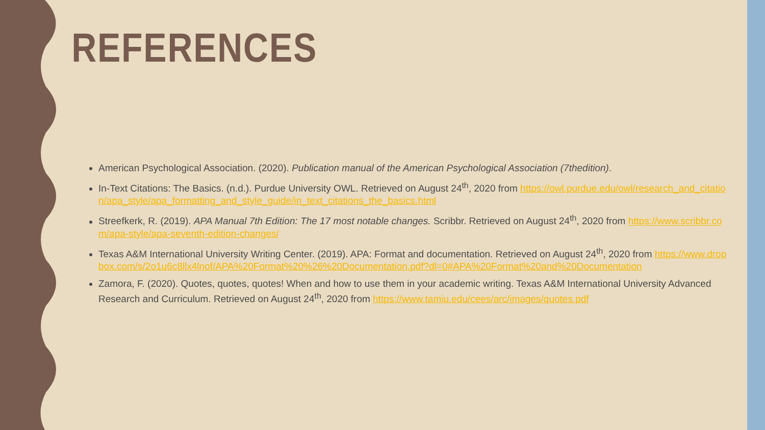REFERENCES
American Psychological Association. (2020). Publication manual of the American Psychological Association (7thedition).
In-Text Citations: The Basics. (n.d.). Purdue University OWL. Retrieved on August 24<sup>th</sup>, 2020 from https://owl.purdue.edu/owl/research_and_citation/apa_style/apa_formatting_and_style_guide/in_text_citations_the_basics.html
Streefkerk, R. (2019). APA Manual 7th Edition: The 17 most notable changes. Scribbr. Retrieved on August 24<sup>th</sup>, 2020 from https://www.scribbr.com/apa-style/apa-seventh-edition-changes/
Texas A&M International University Writing Center. (2019). APA: Format and documentation. Retrieved on August 24<sup>th</sup>, 2020 from https://www.dropbox.com/s/2o1u6c8llx4lnof/APA%20Format%20%26%20Documentation.pdf?dl=0#APA%20Format%20and%20Documentation
Zamora, F. (2020). Quotes, quotes, quotes! When and how to use them in your academic writing. Texas A&M International University Advanced Research and Curriculum. Retrieved on August 24<sup>th</sup>, 2020 from https://www.tamiu.edu/cees/arc/images/quotes.pdf